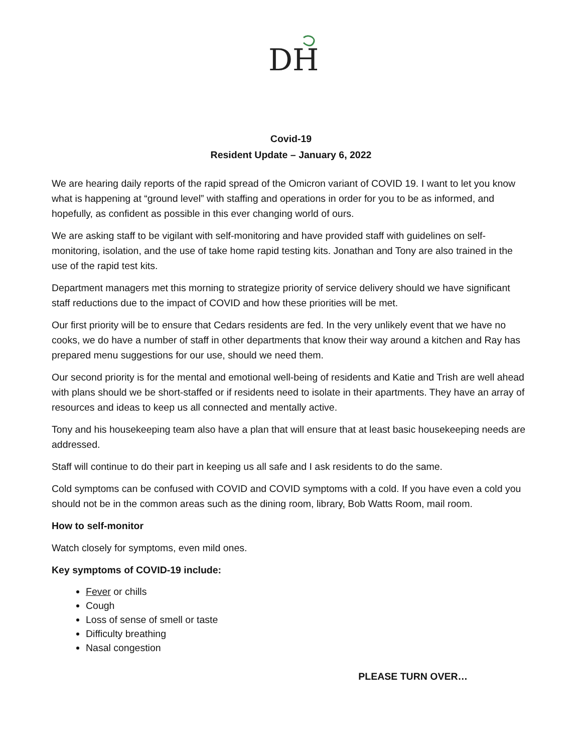DH
Covid-19
Resident Update – January 6, 2022
We are hearing daily reports of the rapid spread of the Omicron variant of COVID 19. I want to let you know what is happening at “ground level” with staffing and operations in order for you to be as informed, and hopefully, as confident as possible in this ever changing world of ours.
We are asking staff to be vigilant with self-monitoring and have provided staff with guidelines on self-monitoring, isolation, and the use of take home rapid testing kits. Jonathan and Tony are also trained in the use of the rapid test kits.
Department managers met this morning to strategize priority of service delivery should we have significant staff reductions due to the impact of COVID and how these priorities will be met.
Our first priority will be to ensure that Cedars residents are fed. In the very unlikely event that we have no cooks, we do have a number of staff in other departments that know their way around a kitchen and Ray has prepared menu suggestions for our use, should we need them.
Our second priority is for the mental and emotional well-being of residents and Katie and Trish are well ahead with plans should we be short-staffed or if residents need to isolate in their apartments. They have an array of resources and ideas to keep us all connected and mentally active.
Tony and his housekeeping team also have a plan that will ensure that at least basic housekeeping needs are addressed.
Staff will continue to do their part in keeping us all safe and I ask residents to do the same.
Cold symptoms can be confused with COVID and COVID symptoms with a cold. If you have even a cold you should not be in the common areas such as the dining room, library, Bob Watts Room, mail room.
How to self-monitor
Watch closely for symptoms, even mild ones.
Key symptoms of COVID-19 include:
Fever or chills
Cough
Loss of sense of smell or taste
Difficulty breathing
Nasal congestion
PLEASE TURN OVER…